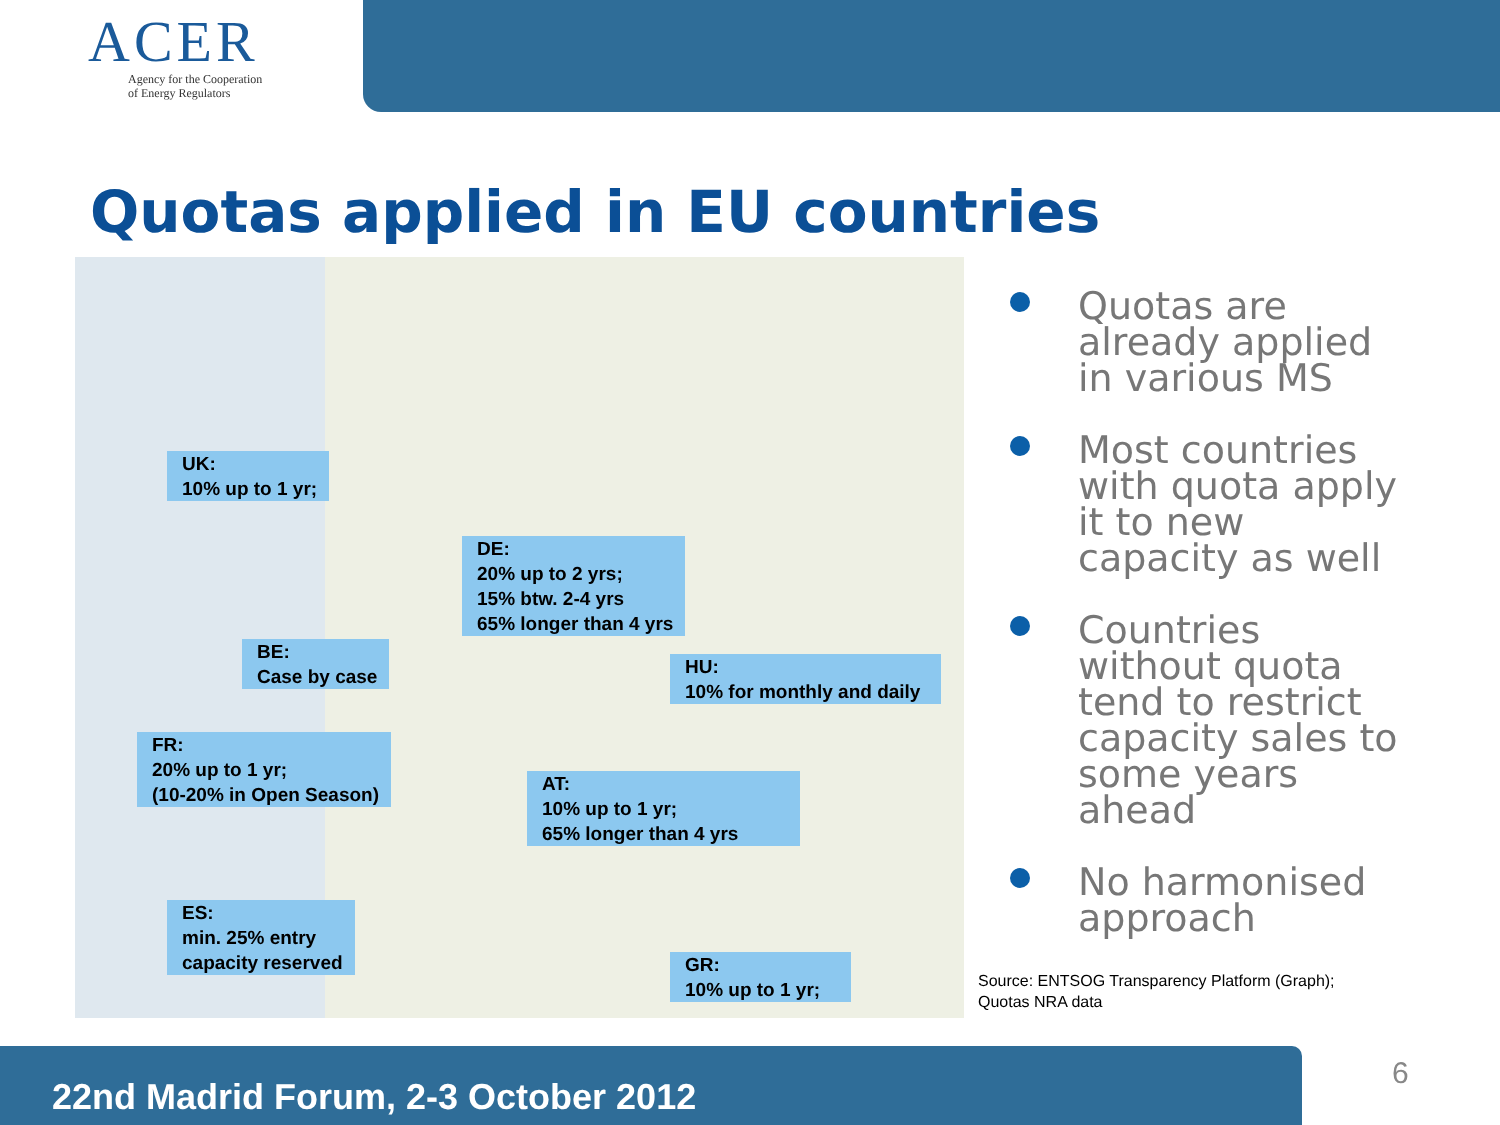ACER
Agency for the Cooperation
of Energy Regulators
Quotas applied in EU countries
UK:
10% up to 1 yr;
DE:
20% up to 2 yrs;
15% btw. 2-4 yrs
65% longer than 4 yrs
BE:
Case by case
HU:
10% for monthly and daily
FR:
20% up to 1 yr;
(10-20% in Open Season)
AT:
10% up to 1 yr;
65% longer than 4 yrs
ES:
min. 25% entry
capacity reserved
GR:
10% up to 1 yr;
Quotas are already applied in various MS
Most countries with quota apply it to new capacity as well
Countries without quota tend to restrict capacity sales to some years ahead
No harmonised approach
Source: ENTSOG Transparency Platform (Graph);
Quotas NRA data
22nd Madrid Forum, 2-3 October 2012
6